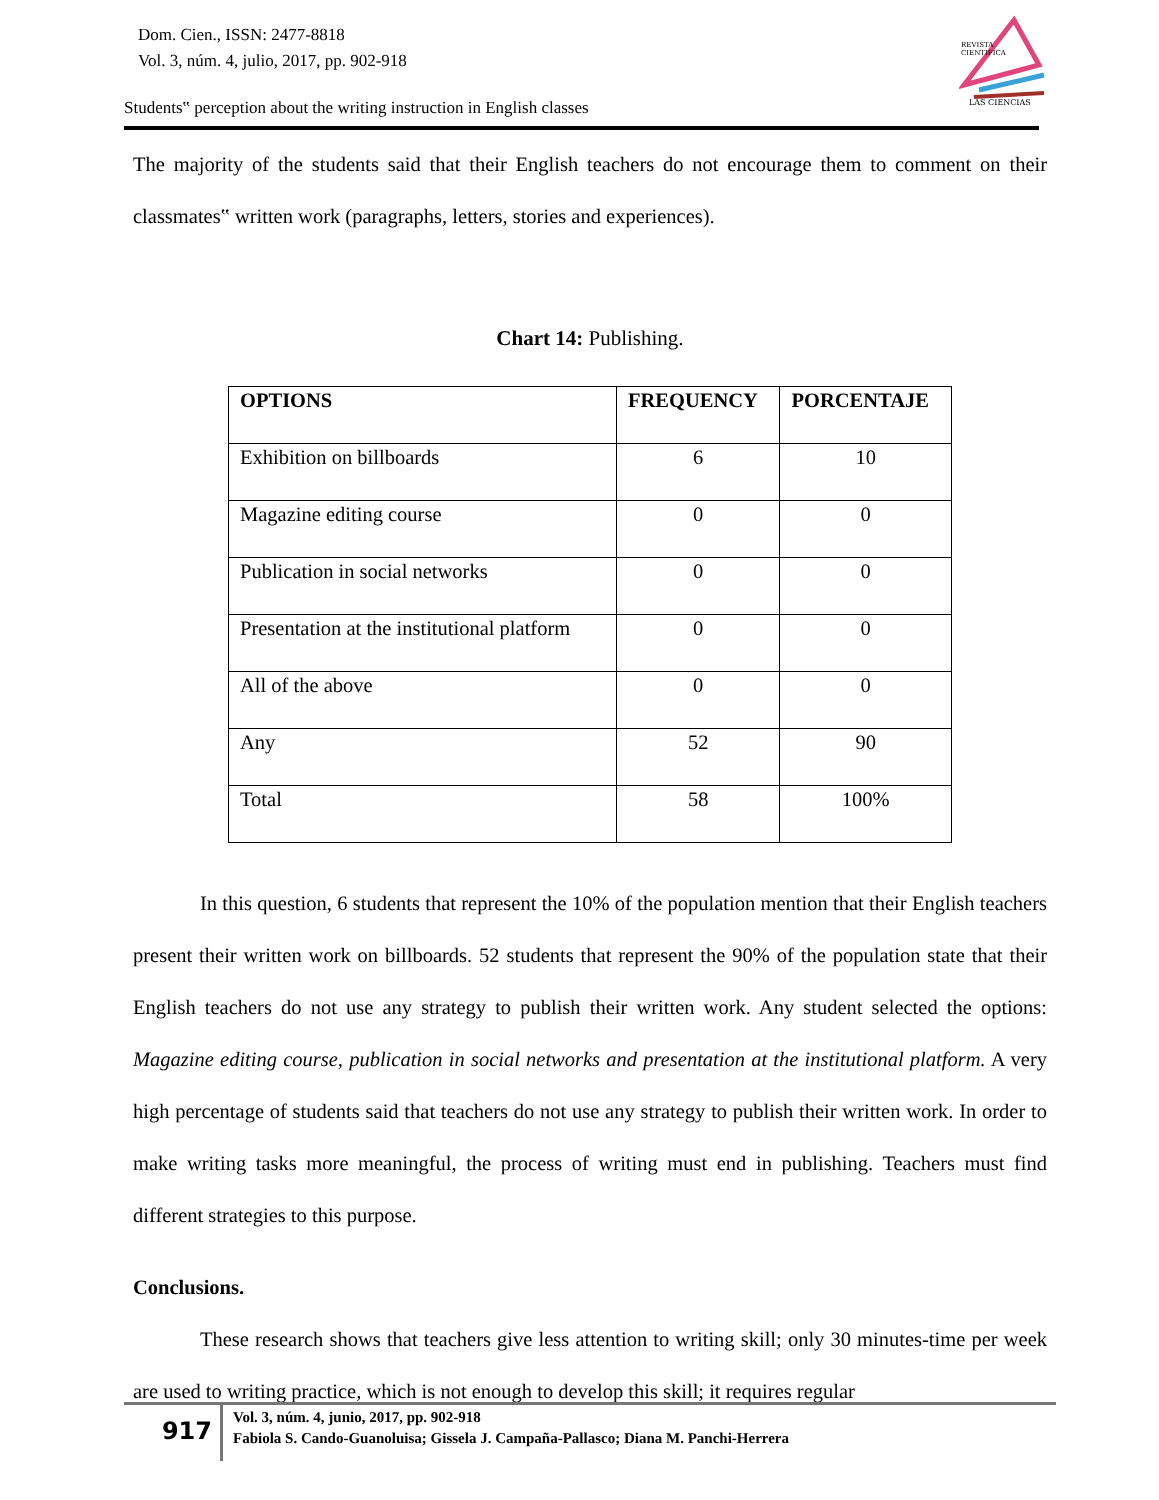Dom. Cien., ISSN: 2477-8818
Vol. 3, núm. 4, julio, 2017, pp. 902-918
REVISTA
CIENTIFICA
LAS CIENCIAS
Students‟ perception about the writing instruction in English classes
The majority of the students said that their English teachers do not encourage them to comment on their classmates‟ written work (paragraphs, letters, stories and experiences).
Chart 14: Publishing.
| OPTIONS | FREQUENCY | PORCENTAJE |
| --- | --- | --- |
| Exhibition on billboards | 6 | 10 |
| Magazine editing course | 0 | 0 |
| Publication in social networks | 0 | 0 |
| Presentation at the institutional platform | 0 | 0 |
| All of the above | 0 | 0 |
| Any | 52 | 90 |
| Total | 58 | 100% |
In this question, 6 students that represent the 10% of the population mention that their English teachers present their written work on billboards. 52 students that represent the 90% of the population state that their English teachers do not use any strategy to publish their written work. Any student selected the options: Magazine editing course, publication in social networks and presentation at the institutional platform. A very high percentage of students said that teachers do not use any strategy to publish their written work. In order to make writing tasks more meaningful, the process of writing must end in publishing. Teachers must find different strategies to this purpose.
Conclusions.
These research shows that teachers give less attention to writing skill; only 30 minutes-time per week are used to writing practice, which is not enough to develop this skill; it requires regular
917
Vol. 3, núm. 4, junio, 2017, pp. 902-918
Fabiola S. Cando-Guanoluisa; Gissela J. Campaña-Pallasco; Diana M. Panchi-Herrera